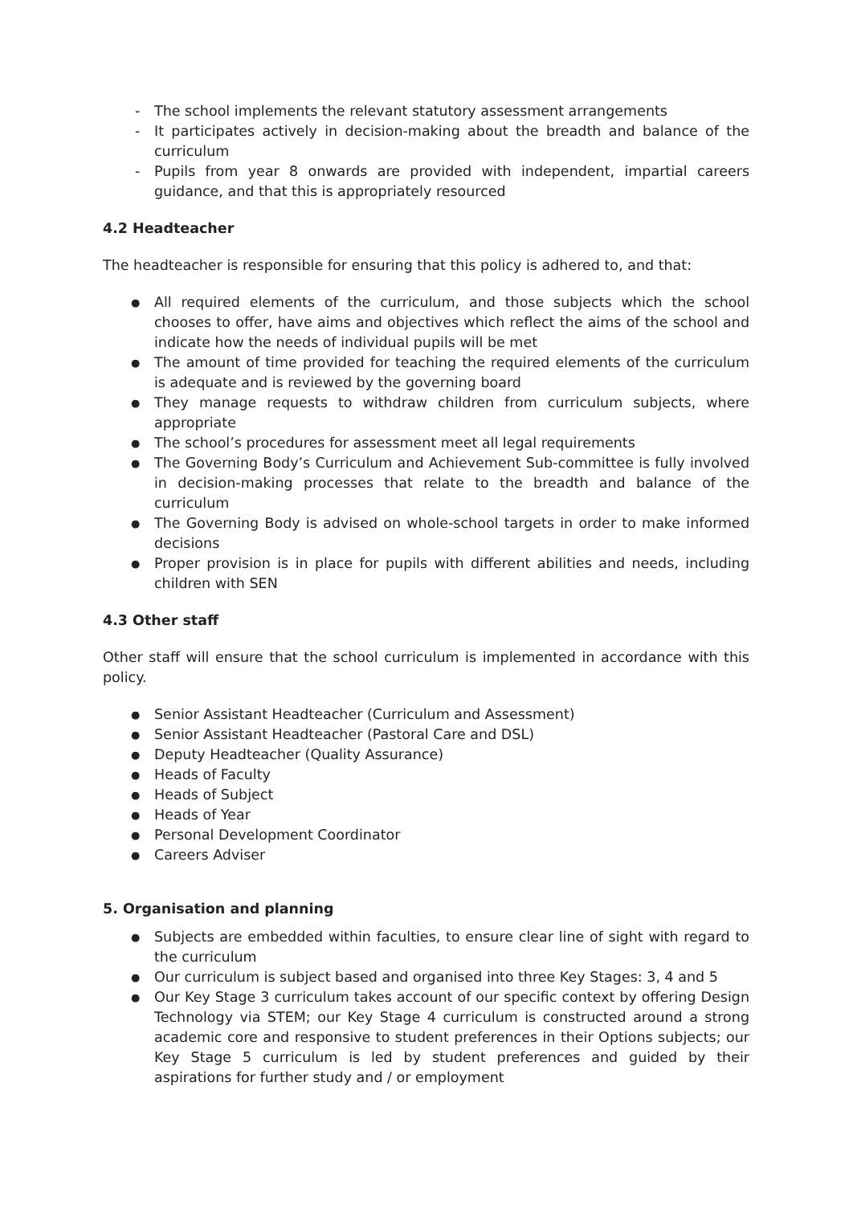- The school implements the relevant statutory assessment arrangements
- It participates actively in decision-making about the breadth and balance of the curriculum
- Pupils from year 8 onwards are provided with independent, impartial careers guidance, and that this is appropriately resourced
4.2 Headteacher
The headteacher is responsible for ensuring that this policy is adhered to, and that:
● All required elements of the curriculum, and those subjects which the school chooses to offer, have aims and objectives which reflect the aims of the school and indicate how the needs of individual pupils will be met
● The amount of time provided for teaching the required elements of the curriculum is adequate and is reviewed by the governing board
● They manage requests to withdraw children from curriculum subjects, where appropriate
● The school’s procedures for assessment meet all legal requirements
● The Governing Body’s Curriculum and Achievement Sub-committee is fully involved in decision-making processes that relate to the breadth and balance of the curriculum
● The Governing Body is advised on whole-school targets in order to make informed decisions
● Proper provision is in place for pupils with different abilities and needs, including children with SEN
4.3 Other staff
Other staff will ensure that the school curriculum is implemented in accordance with this policy.
● Senior Assistant Headteacher (Curriculum and Assessment)
● Senior Assistant Headteacher (Pastoral Care and DSL)
● Deputy Headteacher (Quality Assurance)
● Heads of Faculty
● Heads of Subject
● Heads of Year
● Personal Development Coordinator
● Careers Adviser
5. Organisation and planning
● Subjects are embedded within faculties, to ensure clear line of sight with regard to the curriculum
● Our curriculum is subject based and organised into three Key Stages: 3, 4 and 5
● Our Key Stage 3 curriculum takes account of our specific context by offering Design Technology via STEM; our Key Stage 4 curriculum is constructed around a strong academic core and responsive to student preferences in their Options subjects; our Key Stage 5 curriculum is led by student preferences and guided by their aspirations for further study and / or employment